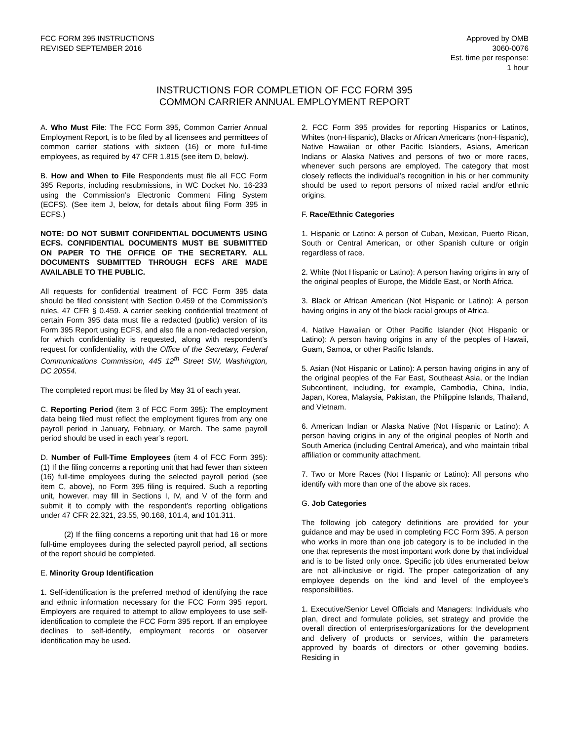FCC FORM 395 INSTRUCTIONS
REVISED SEPTEMBER 2016
Approved by OMB
3060-0076
Est. time per response:
1 hour
INSTRUCTIONS FOR COMPLETION OF FCC FORM 395
COMMON CARRIER ANNUAL EMPLOYMENT REPORT
A. Who Must File: The FCC Form 395, Common Carrier Annual Employment Report, is to be filed by all licensees and permittees of common carrier stations with sixteen (16) or more full-time employees, as required by 47 CFR 1.815 (see item D, below).
B. How and When to File Respondents must file all FCC Form 395 Reports, including resubmissions, in WC Docket No. 16-233 using the Commission’s Electronic Comment Filing System (ECFS). (See item J, below, for details about filing Form 395 in ECFS.)
NOTE: DO NOT SUBMIT CONFIDENTIAL DOCUMENTS USING ECFS. CONFIDENTIAL DOCUMENTS MUST BE SUBMITTED ON PAPER TO THE OFFICE OF THE SECRETARY. ALL DOCUMENTS SUBMITTED THROUGH ECFS ARE MADE AVAILABLE TO THE PUBLIC.
All requests for confidential treatment of FCC Form 395 data should be filed consistent with Section 0.459 of the Commission’s rules, 47 CFR § 0.459. A carrier seeking confidential treatment of certain Form 395 data must file a redacted (public) version of its Form 395 Report using ECFS, and also file a non-redacted version, for which confidentiality is requested, along with respondent’s request for confidentiality, with the Office of the Secretary, Federal Communications Commission, 445 12<sup>th</sup> Street SW, Washington, DC 20554.
The completed report must be filed by May 31 of each year.
C. Reporting Period (item 3 of FCC Form 395): The employment data being filed must reflect the employment figures from any one payroll period in January, February, or March. The same payroll period should be used in each year’s report.
D. Number of Full-Time Employees (item 4 of FCC Form 395): (1) If the filing concerns a reporting unit that had fewer than sixteen (16) full-time employees during the selected payroll period (see item C, above), no Form 395 filing is required. Such a reporting unit, however, may fill in Sections I, IV, and V of the form and submit it to comply with the respondent’s reporting obligations under 47 CFR 22.321, 23.55, 90.168, 101.4, and 101.311.
(2) If the filing concerns a reporting unit that had 16 or more full-time employees during the selected payroll period, all sections of the report should be completed.
E. Minority Group Identification
1. Self-identification is the preferred method of identifying the race and ethnic information necessary for the FCC Form 395 report. Employers are required to attempt to allow employees to use self-identification to complete the FCC Form 395 report. If an employee declines to self-identify, employment records or observer identification may be used.
2. FCC Form 395 provides for reporting Hispanics or Latinos, Whites (non-Hispanic), Blacks or African Americans (non-Hispanic), Native Hawaiian or other Pacific Islanders, Asians, American Indians or Alaska Natives and persons of two or more races, whenever such persons are employed. The category that most closely reflects the individual’s recognition in his or her community should be used to report persons of mixed racial and/or ethnic origins.
F. Race/Ethnic Categories
1. Hispanic or Latino: A person of Cuban, Mexican, Puerto Rican, South or Central American, or other Spanish culture or origin regardless of race.
2. White (Not Hispanic or Latino): A person having origins in any of the original peoples of Europe, the Middle East, or North Africa.
3. Black or African American (Not Hispanic or Latino): A person having origins in any of the black racial groups of Africa.
4. Native Hawaiian or Other Pacific Islander (Not Hispanic or Latino): A person having origins in any of the peoples of Hawaii, Guam, Samoa, or other Pacific Islands.
5. Asian (Not Hispanic or Latino): A person having origins in any of the original peoples of the Far East, Southeast Asia, or the Indian Subcontinent, including, for example, Cambodia, China, India, Japan, Korea, Malaysia, Pakistan, the Philippine Islands, Thailand, and Vietnam.
6. American Indian or Alaska Native (Not Hispanic or Latino): A person having origins in any of the original peoples of North and South America (including Central America), and who maintain tribal affiliation or community attachment.
7. Two or More Races (Not Hispanic or Latino): All persons who identify with more than one of the above six races.
G. Job Categories
The following job category definitions are provided for your guidance and may be used in completing FCC Form 395. A person who works in more than one job category is to be included in the one that represents the most important work done by that individual and is to be listed only once. Specific job titles enumerated below are not all-inclusive or rigid. The proper categorization of any employee depends on the kind and level of the employee’s responsibilities.
1. Executive/Senior Level Officials and Managers: Individuals who plan, direct and formulate policies, set strategy and provide the overall direction of enterprises/organizations for the development and delivery of products or services, within the parameters approved by boards of directors or other governing bodies. Residing in